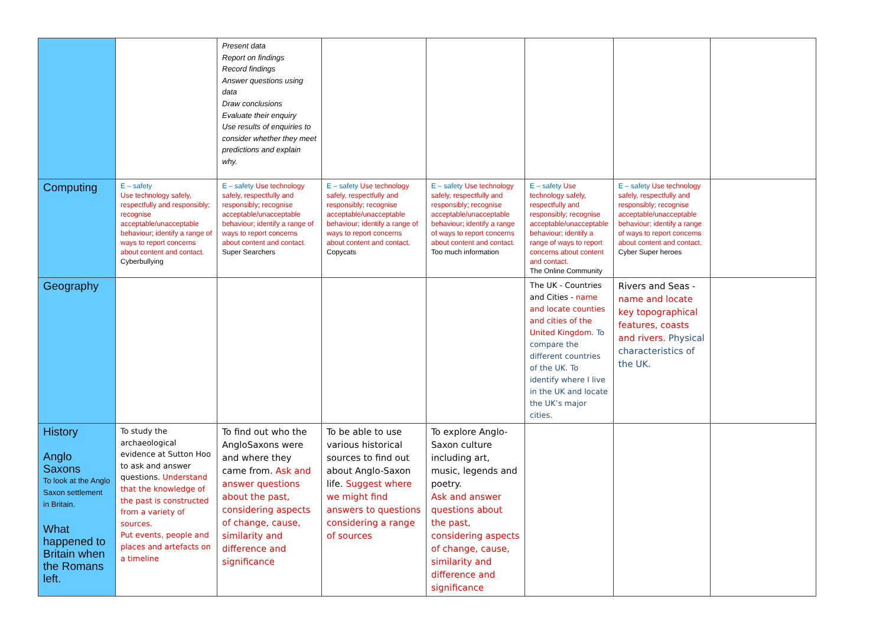| | | Present data Report on findings Record findings Answer questions using data Draw conclusions Evaluate their enquiry Use results of enquiries to consider whether they meet predictions and explain why. | | | | | |
| Computing | E – safety Use technology safely, respectfully and responsibly; recognise acceptable/unacceptable behaviour; identify a range of ways to report concerns about content and contact. Cyberbullying | E – safety Use technology safely, respectfully and responsibly; recognise acceptable/unacceptable behaviour; identify a range of ways to report concerns about content and contact. Super Searchers | E – safety Use technology safely, respectfully and responsibly; recognise acceptable/unacceptable behaviour; identify a range of ways to report concerns about content and contact. Copycats | E – safety Use technology safely, respectfully and responsibly; recognise acceptable/unacceptable behaviour; identify a range of ways to report concerns about content and contact. Too much information | E – safety Use technology safely, respectfully and responsibly; recognise acceptable/unacceptable behaviour; identify a range of ways to report concerns about content and contact. The Online Community | E – safety Use technology safely, respectfully and responsibly; recognise acceptable/unacceptable behaviour; identify a range of ways to report concerns about content and contact. Cyber Super heroes | |
| Geography | | | | | The UK - Countries and Cities - name and locate counties and cities of the United Kingdom. To compare the different countries of the UK. To identify where I live in the UK and locate the UK’s major cities. | Rivers and Seas - name and locate key topographical features, coasts and rivers. Physical characteristics of the UK. | |
| History Anglo Saxons To look at the Anglo Saxon settlement in Britain. What happened to Britain when the Romans left. | To study the archaeological evidence at Sutton Hoo to ask and answer questions. Understand that the knowledge of the past is constructed from a variety of sources. Put events, people and places and artefacts on a timeline | To find out who the AngloSaxons were and where they came from. Ask and answer questions about the past, considering aspects of change, cause, similarity and difference and significance | To be able to use various historical sources to find out about Anglo-Saxon life. Suggest where we might find answers to questions considering a range of sources | To explore Anglo-Saxon culture including art, music, legends and poetry. Ask and answer questions about the past, considering aspects of change, cause, similarity and difference and significance | | | |